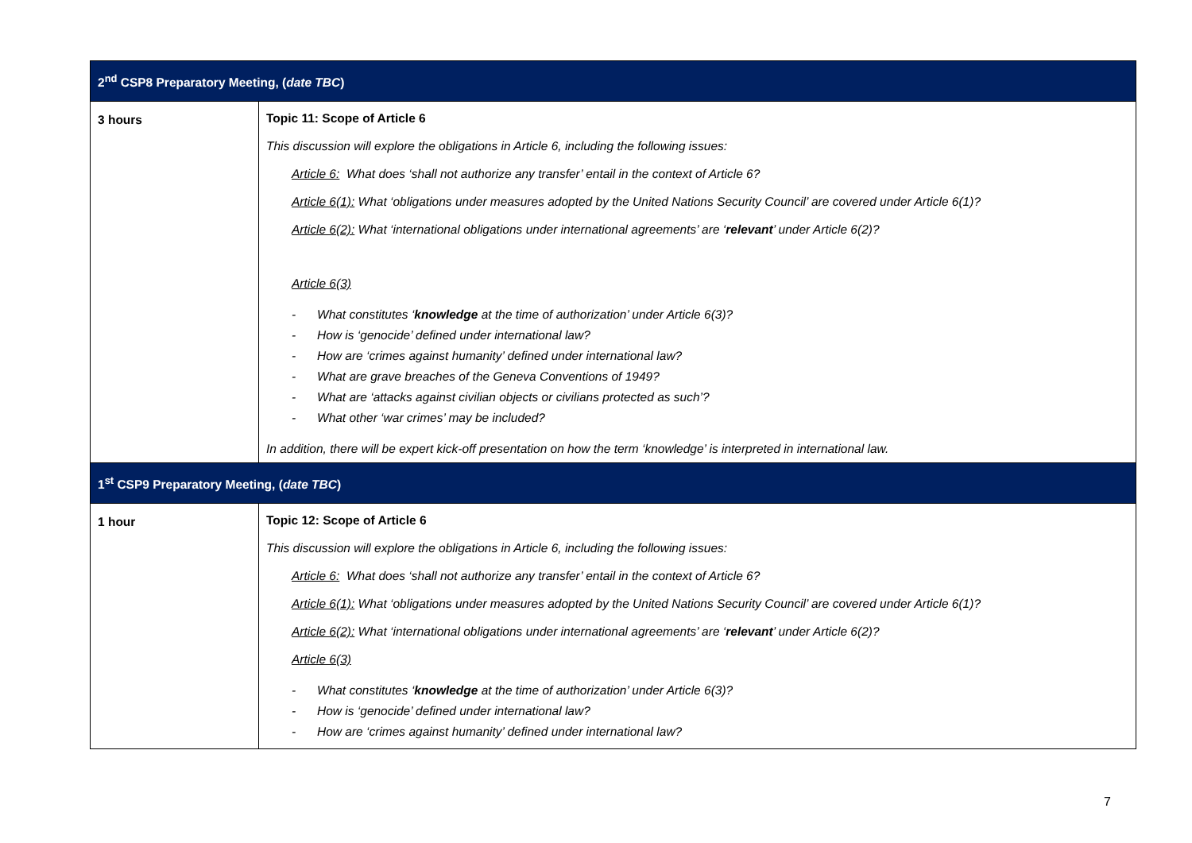| 2<sup>nd</sup> CSP8 Preparatory Meeting, ( date TBC ) | |
| --- | --- |
| 3 hours | Topic 11: Scope of Article 6 This discussion will explore the obligations in Article 6, including the following issues: Article 6: What does ‘shall not authorize any transfer’ entail in the context of Article 6? Article 6(1): What ‘obligations under measures adopted by the United Nations Security Council’ are covered under Article 6(1)? Article 6(2): What ‘international obligations under international agreements’ are ‘ relevant ’ under Article 6(2)? Article 6(3) - What constitutes ‘ knowledge at the time of authorization’ under Article 6(3)? - How is ‘genocide’ defined under international law? - How are ‘crimes against humanity’ defined under international law? - What are grave breaches of the Geneva Conventions of 1949? - What are ‘attacks against civilian objects or civilians protected as such’? - What other ‘war crimes’ may be included? In addition, there will be expert kick-off presentation on how the term ‘knowledge’ is interpreted in international law. |
| 1<sup>st</sup> CSP9 Preparatory Meeting, ( date TBC ) | |
| 1 hour | Topic 12: Scope of Article 6 This discussion will explore the obligations in Article 6, including the following issues: Article 6: What does ‘shall not authorize any transfer’ entail in the context of Article 6? Article 6(1): What ‘obligations under measures adopted by the United Nations Security Council’ are covered under Article 6(1)? Article 6(2): What ‘international obligations under international agreements’ are ‘ relevant ’ under Article 6(2)? Article 6(3) - What constitutes ‘ knowledge at the time of authorization’ under Article 6(3)? - How is ‘genocide’ defined under international law? - How are ‘crimes against humanity’ defined under international law? |
7